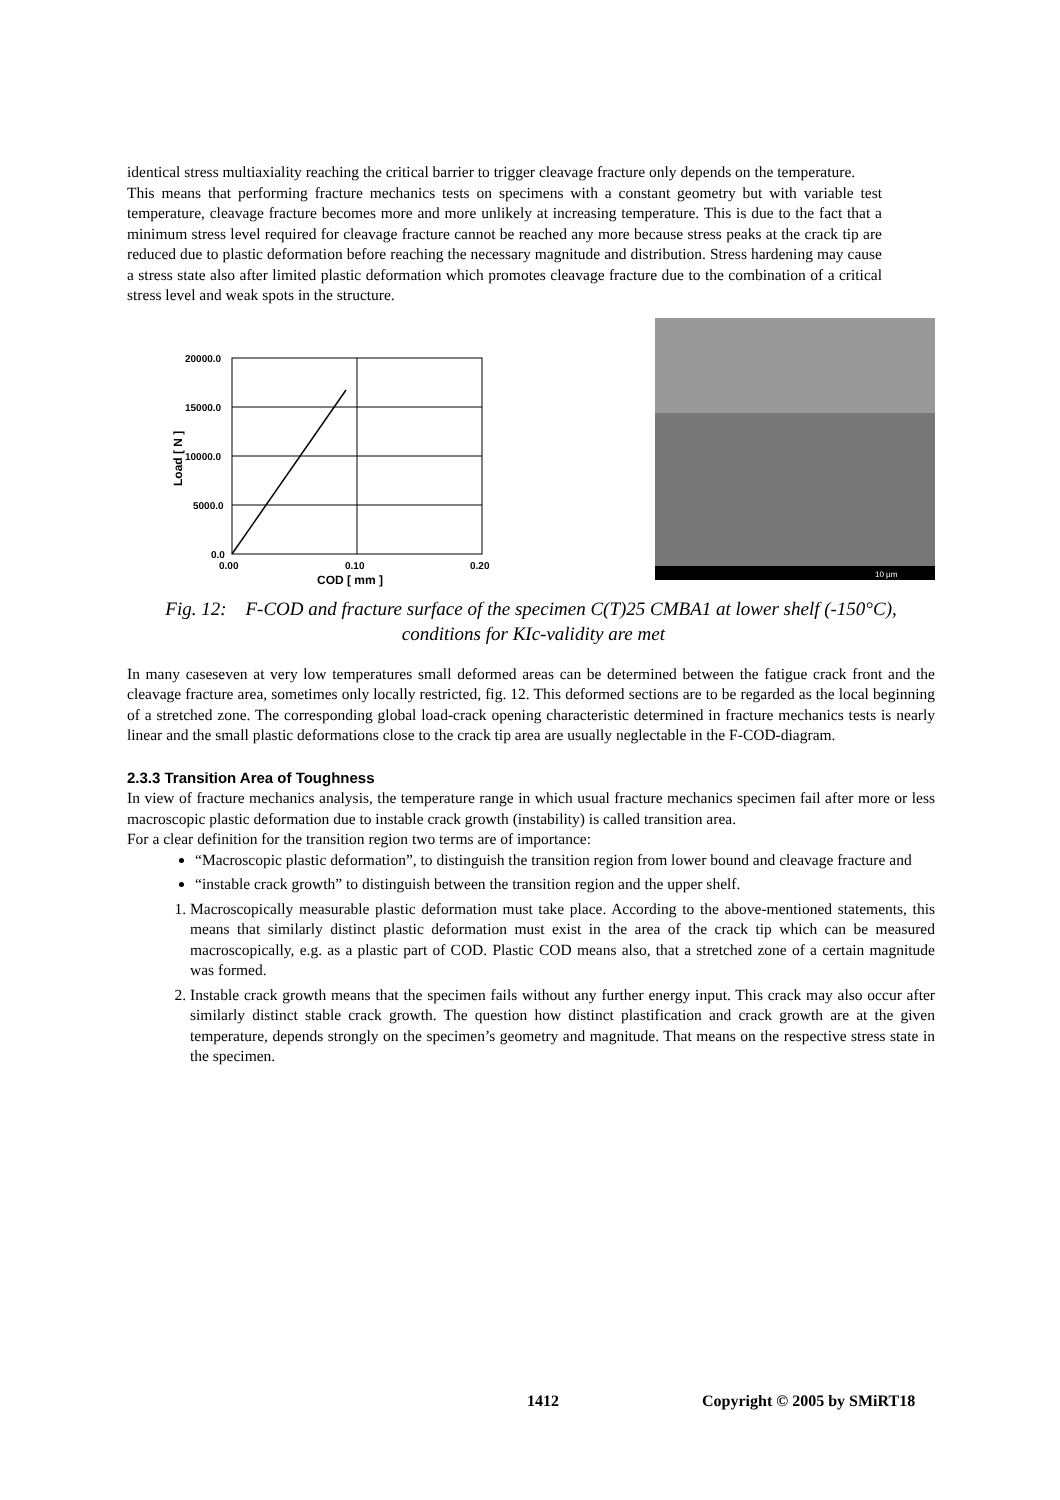identical stress multiaxiality reaching the critical barrier to trigger cleavage fracture only depends on the temperature.
This means that performing fracture mechanics tests on specimens with a constant geometry but with variable test temperature, cleavage fracture becomes more and more unlikely at increasing temperature. This is due to the fact that a minimum stress level required for cleavage fracture cannot be reached any more because stress peaks at the crack tip are reduced due to plastic deformation before reaching the necessary magnitude and distribution. Stress hardening may cause a stress state also after limited plastic deformation which promotes cleavage fracture due to the combination of a critical stress level and weak spots in the structure.
20000.0
15000.0
10000.0
5000.0
0.0
0.00
0.10
0.20
COD [ mm ]
Load [ N ]
10 µm
Fig. 12: F-COD and fracture surface of the specimen C(T)25 CMBA1 at lower shelf (-150°C), conditions for KIc-validity are met
In many caseseven at very low temperatures small deformed areas can be determined between the fatigue crack front and the cleavage fracture area, sometimes only locally restricted, fig. 12. This deformed sections are to be regarded as the local beginning of a stretched zone. The corresponding global load-crack opening characteristic determined in fracture mechanics tests is nearly linear and the small plastic deformations close to the crack tip area are usually neglectable in the F-COD-diagram.
2.3.3 Transition Area of Toughness
In view of fracture mechanics analysis, the temperature range in which usual fracture mechanics specimen fail after more or less macroscopic plastic deformation due to instable crack growth (instability) is called transition area.
For a clear definition for the transition region two terms are of importance:
“Macroscopic plastic deformation”, to distinguish the transition region from lower bound and cleavage fracture and
“instable crack growth” to distinguish between the transition region and the upper shelf.
1. Macroscopically measurable plastic deformation must take place. According to the above-mentioned statements, this means that similarly distinct plastic deformation must exist in the area of the crack tip which can be measured macroscopically, e.g. as a plastic part of COD. Plastic COD means also, that a stretched zone of a certain magnitude was formed.
2. Instable crack growth means that the specimen fails without any further energy input. This crack may also occur after similarly distinct stable crack growth. The question how distinct plastification and crack growth are at the given temperature, depends strongly on the specimen’s geometry and magnitude. That means on the respective stress state in the specimen.
1412 Copyright © 2005 by SMiRT18